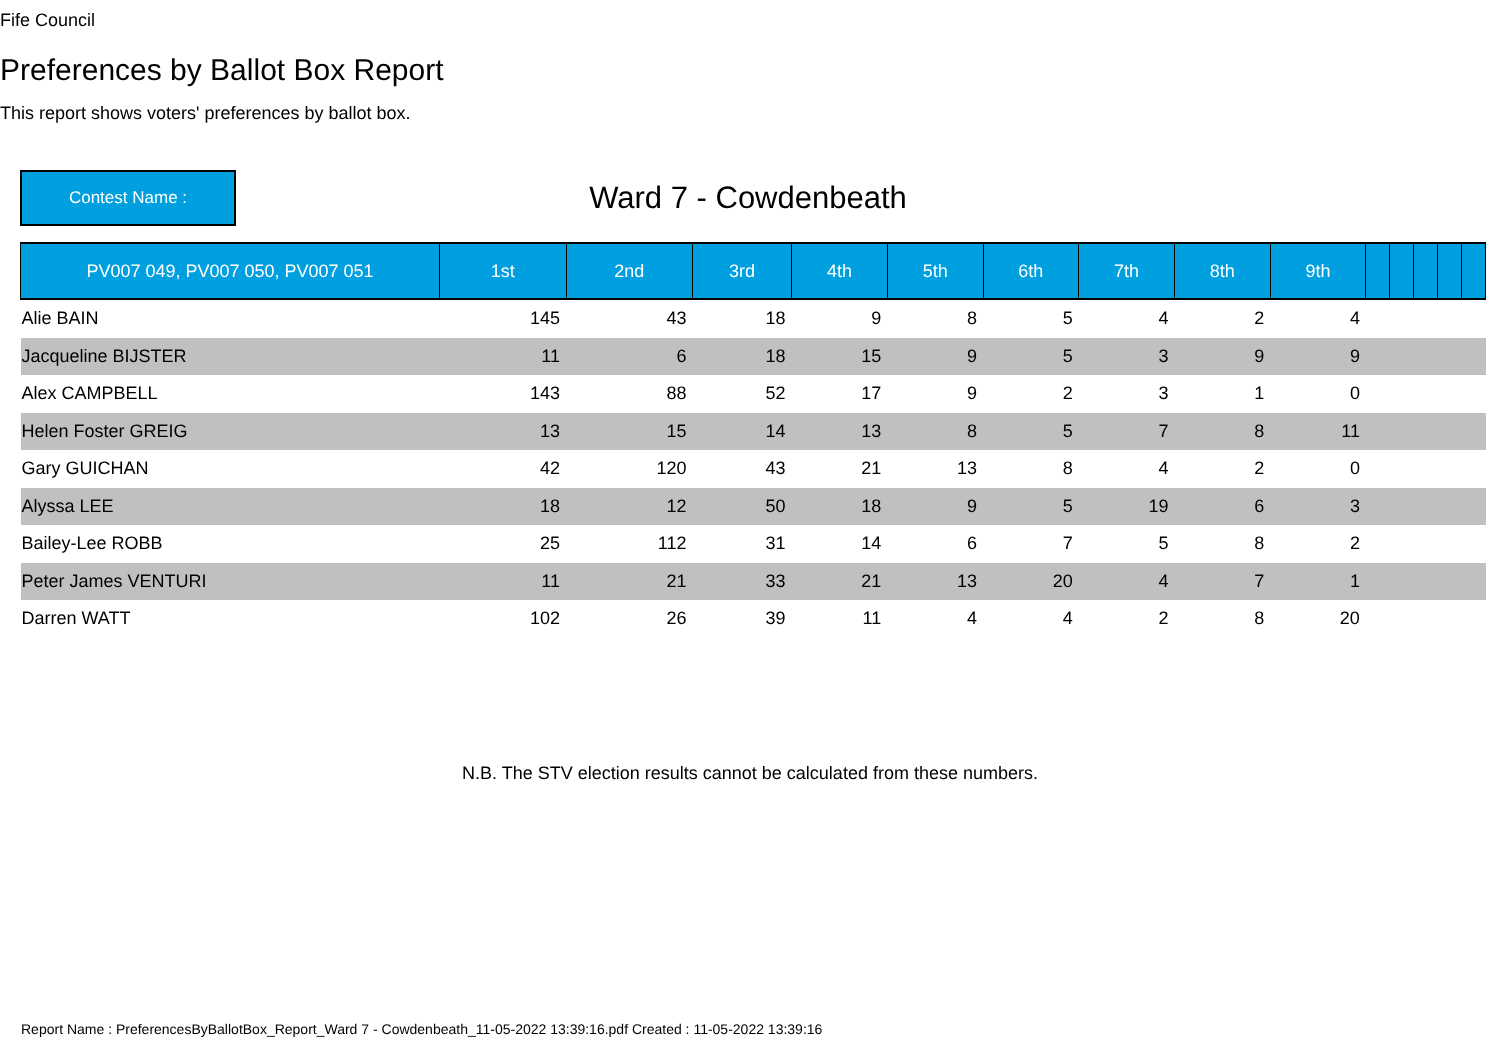Fife Council
Preferences by Ballot Box Report
This report shows voters' preferences by ballot box.
Contest Name :
Ward 7 - Cowdenbeath
| PV007 049, PV007 050, PV007 051 | 1st | 2nd | 3rd | 4th | 5th | 6th | 7th | 8th | 9th | | | | | |
| --- | --- | --- | --- | --- | --- | --- | --- | --- | --- | --- | --- | --- | --- | --- |
| Alie BAIN | 145 | 43 | 18 | 9 | 8 | 5 | 4 | 2 | 4 | | | | | |
| Jacqueline BIJSTER | 11 | 6 | 18 | 15 | 9 | 5 | 3 | 9 | 9 | | | | | |
| Alex CAMPBELL | 143 | 88 | 52 | 17 | 9 | 2 | 3 | 1 | 0 | | | | | |
| Helen Foster GREIG | 13 | 15 | 14 | 13 | 8 | 5 | 7 | 8 | 11 | | | | | |
| Gary GUICHAN | 42 | 120 | 43 | 21 | 13 | 8 | 4 | 2 | 0 | | | | | |
| Alyssa LEE | 18 | 12 | 50 | 18 | 9 | 5 | 19 | 6 | 3 | | | | | |
| Bailey-Lee ROBB | 25 | 112 | 31 | 14 | 6 | 7 | 5 | 8 | 2 | | | | | |
| Peter James VENTURI | 11 | 21 | 33 | 21 | 13 | 20 | 4 | 7 | 1 | | | | | |
| Darren WATT | 102 | 26 | 39 | 11 | 4 | 4 | 2 | 8 | 20 | | | | | |
N.B. The STV election results cannot be calculated from these numbers.
Report Name : PreferencesByBallotBox_Report_Ward 7 - Cowdenbeath_11-05-2022 13:39:16.pdf Created : 11-05-2022 13:39:16